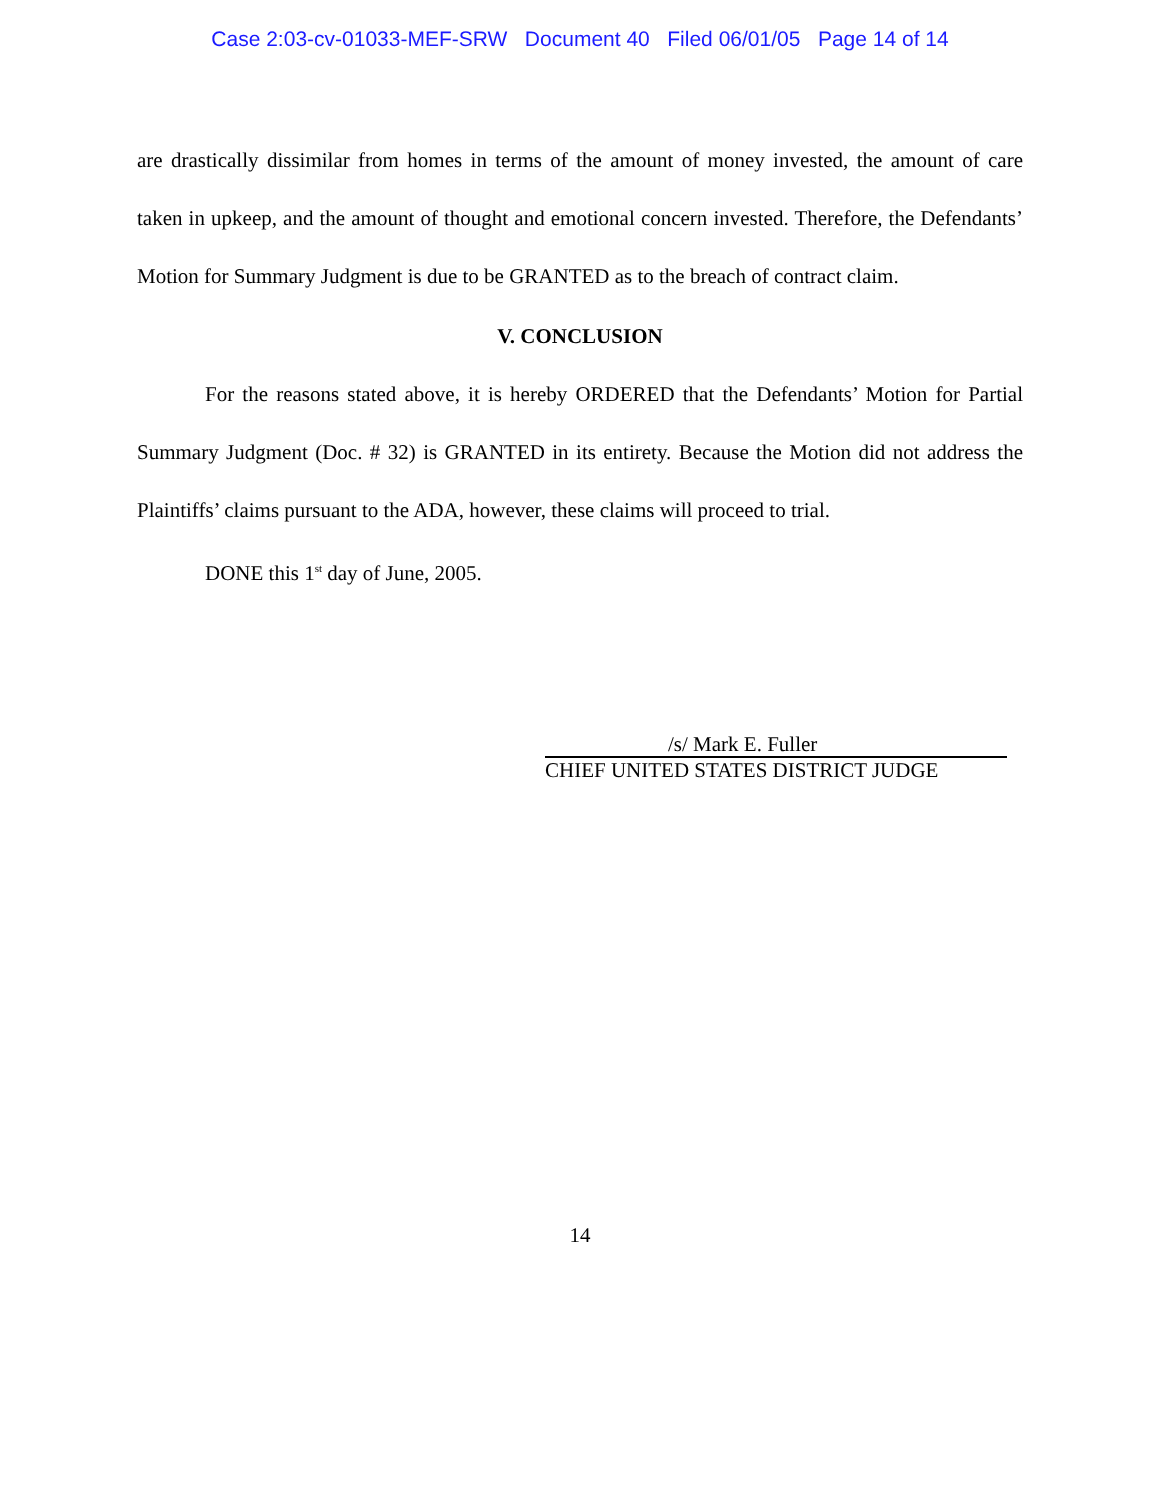Case 2:03-cv-01033-MEF-SRW Document 40 Filed 06/01/05 Page 14 of 14
are drastically dissimilar from homes in terms of the amount of money invested, the amount of care taken in upkeep, and the amount of thought and emotional concern invested. Therefore, the Defendants’ Motion for Summary Judgment is due to be GRANTED as to the breach of contract claim.
V. CONCLUSION
For the reasons stated above, it is hereby ORDERED that the Defendants’ Motion for Partial Summary Judgment (Doc. # 32) is GRANTED in its entirety. Because the Motion did not address the Plaintiffs’ claims pursuant to the ADA, however, these claims will proceed to trial.
DONE this 1<sup>st</sup> day of June, 2005.
/s/ Mark E. Fuller
CHIEF UNITED STATES DISTRICT JUDGE
14